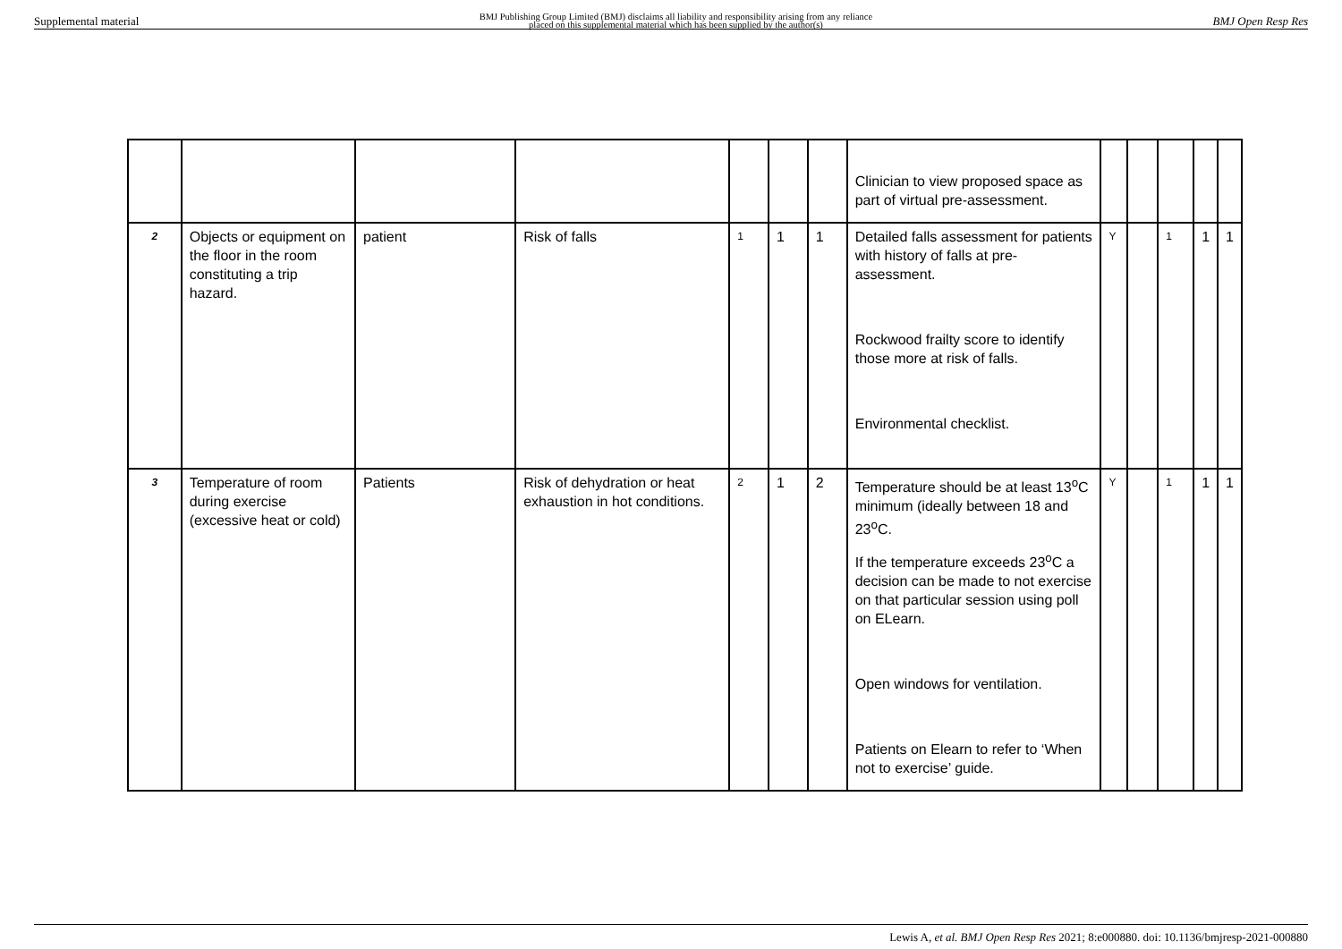Supplemental material BMJ Publishing Group Limited (BMJ) disclaims all liability and responsibility arising from any reliance
placed on this supplemental material which has been supplied by the author(s) BMJ Open Resp Res
| | | | | | | | Clinician to view proposed space as part of virtual pre-assessment. | | | | | |
| 2 | Objects or equipment on the floor in the room constituting a trip hazard. | patient | Risk of falls | 1 | 1 | 1 | Detailed falls assessment for patients with history of falls at pre-assessment. Rockwood frailty score to identify those more at risk of falls. Environmental checklist. | Y | | 1 | 1 | 1 |
| 3 | Temperature of room during exercise (excessive heat or cold) | Patients | Risk of dehydration or heat exhaustion in hot conditions. | 2 | 1 | 2 | Temperature should be at least 13<sup>o</sup>C minimum (ideally between 18 and 23<sup>o</sup>C. If the temperature exceeds 23<sup>o</sup>C a decision can be made to not exercise on that particular session using poll on ELearn. Open windows for ventilation. Patients on Elearn to refer to ‘When not to exercise’ guide. | Y | | 1 | 1 | 1 |
Lewis A, et al. BMJ Open Resp Res 2021; 8:e000880. doi: 10.1136/bmjresp-2021-000880